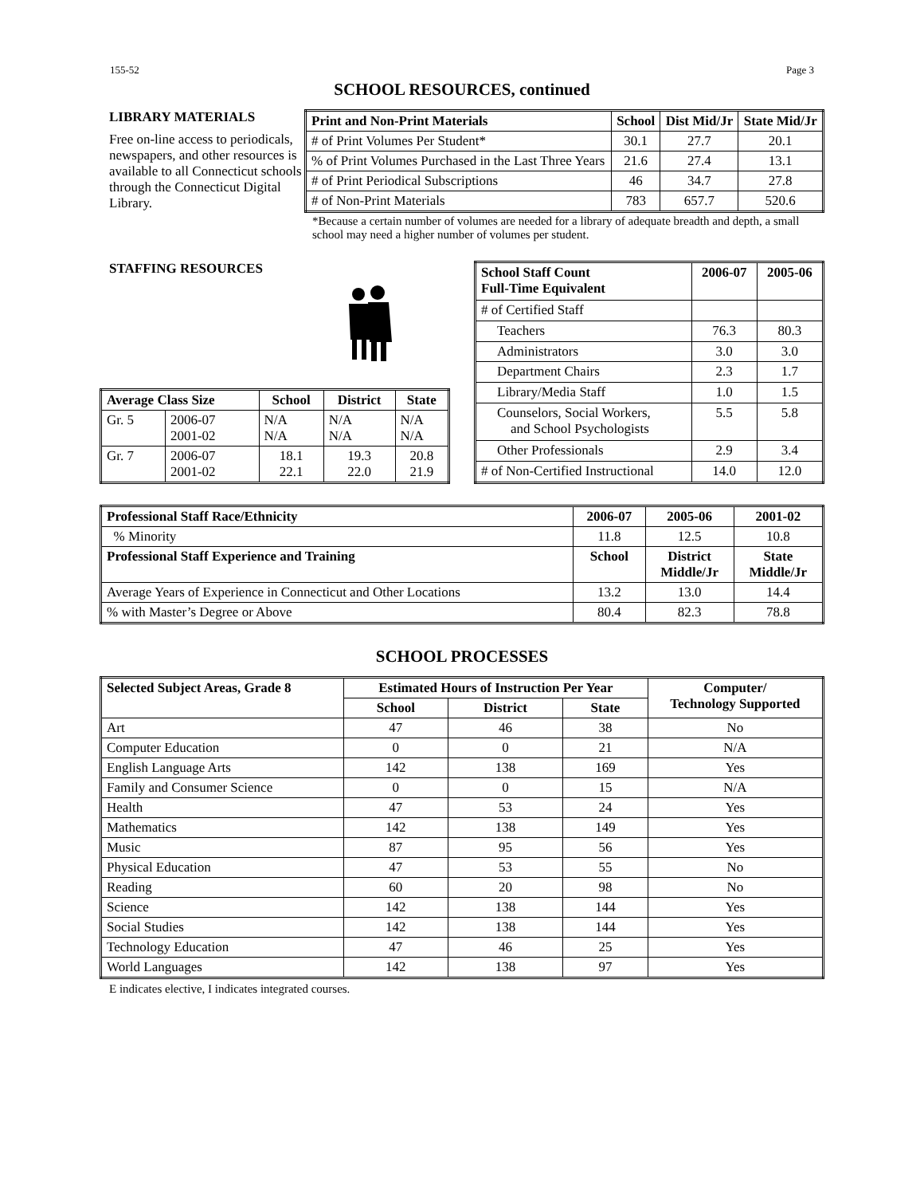155-52 Page 3
SCHOOL RESOURCES, continued
LIBRARY MATERIALS
Free on-line access to periodicals, newspapers, and other resources is available to all Connecticut schools through the Connecticut Digital Library.
| Print and Non-Print Materials | School | Dist Mid/Jr | State Mid/Jr |
| --- | --- | --- | --- |
| # of Print Volumes Per Student* | 30.1 | 27.7 | 20.1 |
| % of Print Volumes Purchased in the Last Three Years | 21.6 | 27.4 | 13.1 |
| # of Print Periodical Subscriptions | 46 | 34.7 | 27.8 |
| # of Non-Print Materials | 783 | 657.7 | 520.6 |
*Because a certain number of volumes are needed for a library of adequate breadth and depth, a small school may need a higher number of volumes per student.
STAFFING RESOURCES
| Average Class Size | | School | District | State |
| --- | --- | --- | --- | --- |
| Gr. 5 | 2006-07 2001-02 | N/A N/A | N/A N/A | N/A N/A |
| Gr. 7 | 2006-07 2001-02 | 18.1 22.1 | 19.3 22.0 | 20.8 21.9 |
| School Staff Count Full-Time Equivalent | 2006-07 | 2005-06 |
| --- | --- | --- |
| # of Certified Staff | | |
| Teachers | 76.3 | 80.3 |
| Administrators | 3.0 | 3.0 |
| Department Chairs | 2.3 | 1.7 |
| Library/Media Staff | 1.0 | 1.5 |
| Counselors, Social Workers, and School Psychologists | 5.5 | 5.8 |
| Other Professionals | 2.9 | 3.4 |
| # of Non-Certified Instructional | 14.0 | 12.0 |
| Professional Staff Race/Ethnicity | 2006-07 | 2005-06 | 2001-02 |
| --- | --- | --- | --- |
| % Minority | 11.8 | 12.5 | 10.8 |
| Professional Staff Experience and Training | School | District Middle/Jr | State Middle/Jr |
| Average Years of Experience in Connecticut and Other Locations | 13.2 | 13.0 | 14.4 |
| % with Master’s Degree or Above | 80.4 | 82.3 | 78.8 |
SCHOOL PROCESSES
| Selected Subject Areas, Grade 8 | Estimated Hours of Instruction Per Year | | | Computer/ Technology Supported |
| --- | --- | --- | --- | --- |
| | School | District | State | |
| Art | 47 | 46 | 38 | No |
| Computer Education | 0 | 0 | 21 | N/A |
| English Language Arts | 142 | 138 | 169 | Yes |
| Family and Consumer Science | 0 | 0 | 15 | N/A |
| Health | 47 | 53 | 24 | Yes |
| Mathematics | 142 | 138 | 149 | Yes |
| Music | 87 | 95 | 56 | Yes |
| Physical Education | 47 | 53 | 55 | No |
| Reading | 60 | 20 | 98 | No |
| Science | 142 | 138 | 144 | Yes |
| Social Studies | 142 | 138 | 144 | Yes |
| Technology Education | 47 | 46 | 25 | Yes |
| World Languages | 142 | 138 | 97 | Yes |
E indicates elective, I indicates integrated courses.